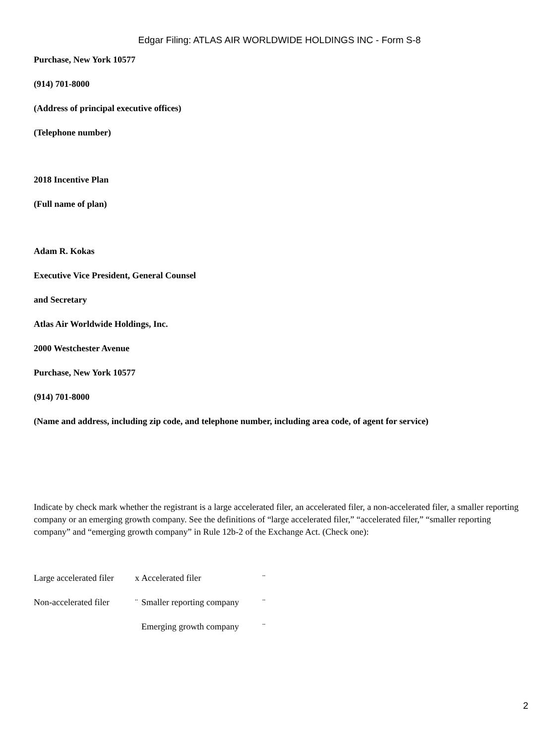Edgar Filing: ATLAS AIR WORLDWIDE HOLDINGS INC - Form S-8
Purchase, New York 10577
(914) 701-8000
(Address of principal executive offices)
(Telephone number)
2018 Incentive Plan
(Full name of plan)
Adam R. Kokas
Executive Vice President, General Counsel
and Secretary
Atlas Air Worldwide Holdings, Inc.
2000 Westchester Avenue
Purchase, New York 10577
(914) 701-8000
(Name and address, including zip code, and telephone number, including area code, of agent for service)
Indicate by check mark whether the registrant is a large accelerated filer, an accelerated filer, a non-accelerated filer, a smaller reporting company or an emerging growth company. See the definitions of “large accelerated filer,” “accelerated filer,” “smaller reporting company” and “emerging growth company” in Rule 12b-2 of the Exchange Act. (Check one):
| Large accelerated filer | x | Accelerated filer | ¨ |
| Non-accelerated filer | ¨ | Smaller reporting company | ¨ |
| | | Emerging growth company | ¨ |
2